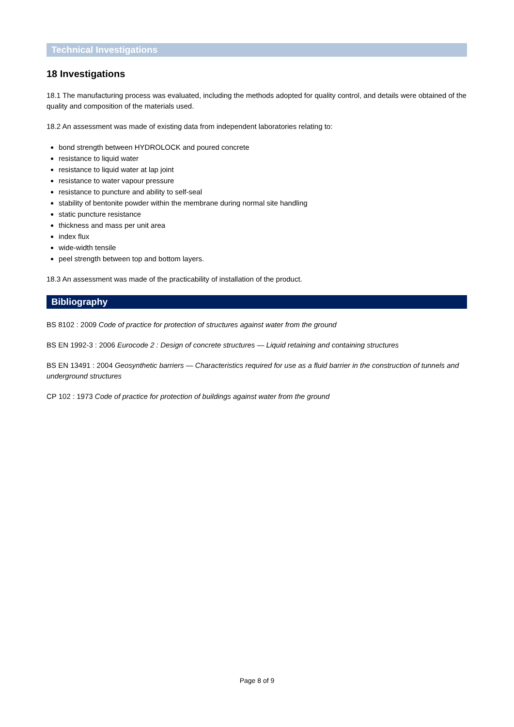Technical Investigations
18 Investigations
18.1 The manufacturing process was evaluated, including the methods adopted for quality control, and details were obtained of the quality and composition of the materials used.
18.2 An assessment was made of existing data from independent laboratories relating to:
bond strength between HYDROLOCK and poured concrete
resistance to liquid water
resistance to liquid water at lap joint
resistance to water vapour pressure
resistance to puncture and ability to self-seal
stability of bentonite powder within the membrane during normal site handling
static puncture resistance
thickness and mass per unit area
index flux
wide-width tensile
peel strength between top and bottom layers.
18.3 An assessment was made of the practicability of installation of the product.
Bibliography
BS 8102 : 2009 Code of practice for protection of structures against water from the ground
BS EN 1992-3 : 2006 Eurocode 2 : Design of concrete structures — Liquid retaining and containing structures
BS EN 13491 : 2004 Geosynthetic barriers — Characteristics required for use as a fluid barrier in the construction of tunnels and underground structures
CP 102 : 1973 Code of practice for protection of buildings against water from the ground
Page 8 of 9